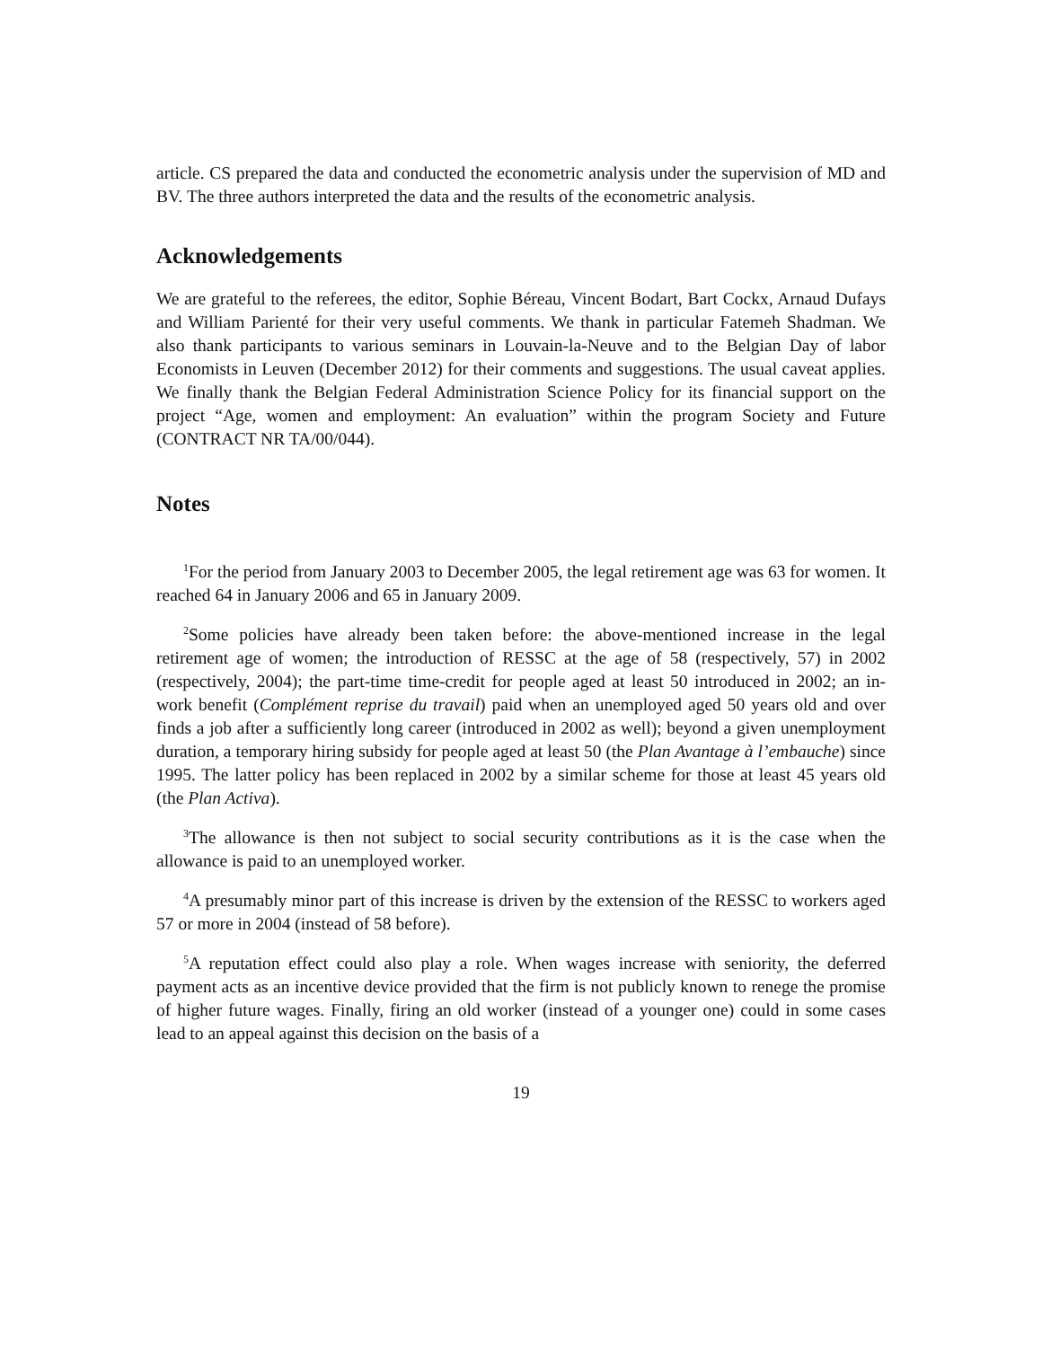article. CS prepared the data and conducted the econometric analysis under the supervision of MD and BV. The three authors interpreted the data and the results of the econometric analysis.
Acknowledgements
We are grateful to the referees, the editor, Sophie Béreau, Vincent Bodart, Bart Cockx, Arnaud Dufays and William Parienté for their very useful comments. We thank in particular Fatemeh Shadman. We also thank participants to various seminars in Louvain-la-Neuve and to the Belgian Day of labor Economists in Leuven (December 2012) for their comments and suggestions. The usual caveat applies. We finally thank the Belgian Federal Administration Science Policy for its financial support on the project “Age, women and employment: An evaluation” within the program Society and Future (CONTRACT NR TA/00/044).
Notes
<sup>1</sup> For the period from January 2003 to December 2005, the legal retirement age was 63 for women. It reached 64 in January 2006 and 65 in January 2009.
<sup>2</sup> Some policies have already been taken before: the above-mentioned increase in the legal retirement age of women; the introduction of RESSC at the age of 58 (respectively, 57) in 2002 (respectively, 2004); the part-time time-credit for people aged at least 50 introduced in 2002; an in-work benefit (Complément reprise du travail) paid when an unemployed aged 50 years old and over finds a job after a sufficiently long career (introduced in 2002 as well); beyond a given unemployment duration, a temporary hiring subsidy for people aged at least 50 (the Plan Avantage à l’embauche) since 1995. The latter policy has been replaced in 2002 by a similar scheme for those at least 45 years old (the Plan Activa).
<sup>3</sup> The allowance is then not subject to social security contributions as it is the case when the allowance is paid to an unemployed worker.
<sup>4</sup> A presumably minor part of this increase is driven by the extension of the RESSC to workers aged 57 or more in 2004 (instead of 58 before).
<sup>5</sup> A reputation effect could also play a role. When wages increase with seniority, the deferred payment acts as an incentive device provided that the firm is not publicly known to renege the promise of higher future wages. Finally, firing an old worker (instead of a younger one) could in some cases lead to an appeal against this decision on the basis of a
19